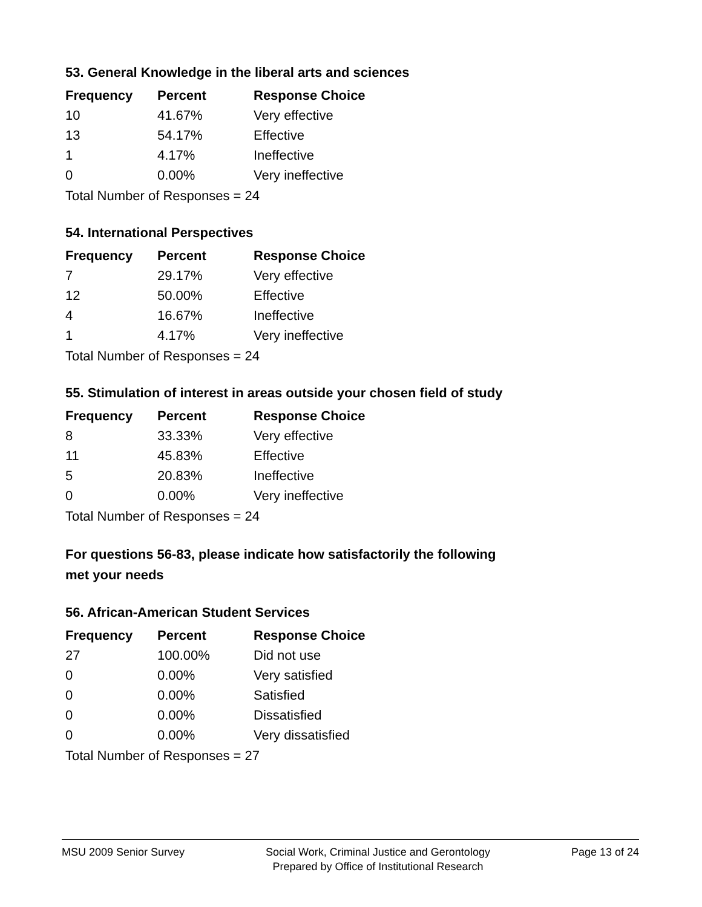53. General Knowledge in the liberal arts and sciences
| Frequency | Percent | Response Choice |
| --- | --- | --- |
| 10 | 41.67% | Very effective |
| 13 | 54.17% | Effective |
| 1 | 4.17% | Ineffective |
| 0 | 0.00% | Very ineffective |
| Total Number of Responses = 24 | | |
54. International Perspectives
| Frequency | Percent | Response Choice |
| --- | --- | --- |
| 7 | 29.17% | Very effective |
| 12 | 50.00% | Effective |
| 4 | 16.67% | Ineffective |
| 1 | 4.17% | Very ineffective |
| Total Number of Responses = 24 | | |
55. Stimulation of interest in areas outside your chosen field of study
| Frequency | Percent | Response Choice |
| --- | --- | --- |
| 8 | 33.33% | Very effective |
| 11 | 45.83% | Effective |
| 5 | 20.83% | Ineffective |
| 0 | 0.00% | Very ineffective |
| Total Number of Responses = 24 | | |
For questions 56-83, please indicate how satisfactorily the following
met your needs
56. African-American Student Services
| Frequency | Percent | Response Choice |
| --- | --- | --- |
| 27 | 100.00% | Did not use |
| 0 | 0.00% | Very satisfied |
| 0 | 0.00% | Satisfied |
| 0 | 0.00% | Dissatisfied |
| 0 | 0.00% | Very dissatisfied |
| Total Number of Responses = 27 | | |
MSU 2009 Senior Survey Social Work, Criminal Justice and Gerontology
Prepared by Office of Institutional Research
Page 13 of 24